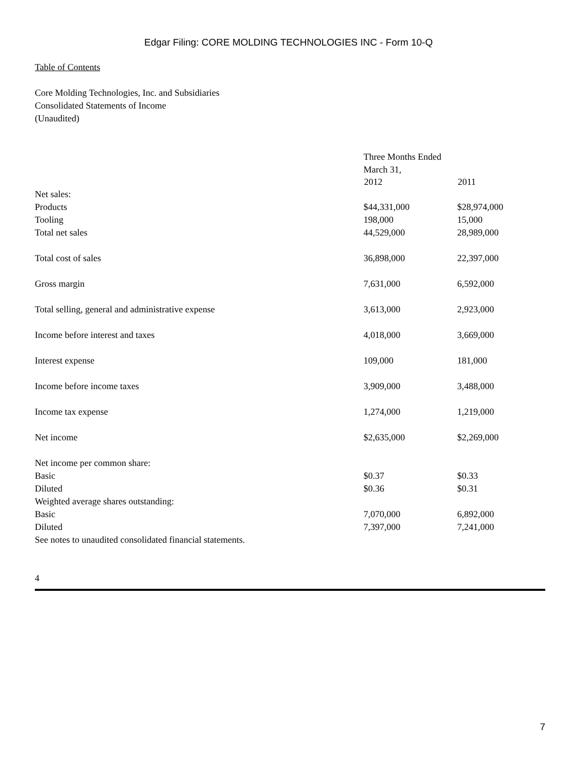Edgar Filing: CORE MOLDING TECHNOLOGIES INC - Form 10-Q
Table of Contents
Core Molding Technologies, Inc. and Subsidiaries
Consolidated Statements of Income
(Unaudited)
| | Three Months Ended March 31, | |
| | 2012 | 2011 |
| Net sales: | | |
| Products | $44,331,000 | $28,974,000 |
| Tooling | 198,000 | 15,000 |
| Total net sales | 44,529,000 | 28,989,000 |
| Total cost of sales | 36,898,000 | 22,397,000 |
| Gross margin | 7,631,000 | 6,592,000 |
| Total selling, general and administrative expense | 3,613,000 | 2,923,000 |
| Income before interest and taxes | 4,018,000 | 3,669,000 |
| Interest expense | 109,000 | 181,000 |
| Income before income taxes | 3,909,000 | 3,488,000 |
| Income tax expense | 1,274,000 | 1,219,000 |
| Net income | $2,635,000 | $2,269,000 |
| Net income per common share: | | |
| Basic | $0.37 | $0.33 |
| Diluted | $0.36 | $0.31 |
| Weighted average shares outstanding: | | |
| Basic | 7,070,000 | 6,892,000 |
| Diluted | 7,397,000 | 7,241,000 |
See notes to unaudited consolidated financial statements.
4
7